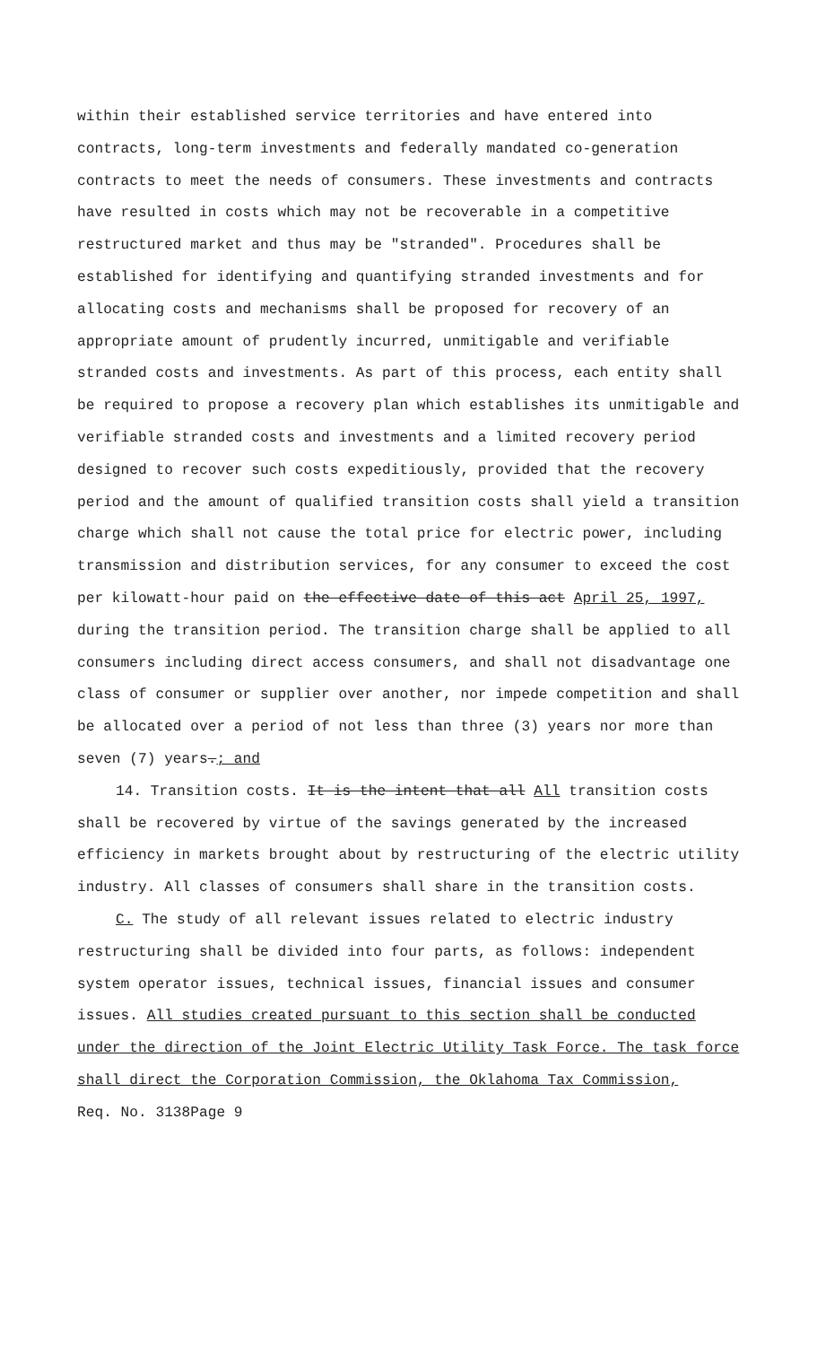within their established service territories and have entered into contracts, long-term investments and federally mandated co-generation contracts to meet the needs of consumers. These investments and contracts have resulted in costs which may not be recoverable in a competitive restructured market and thus may be "stranded". Procedures shall be established for identifying and quantifying stranded investments and for allocating costs and mechanisms shall be proposed for recovery of an appropriate amount of prudently incurred, unmitigable and verifiable stranded costs and investments. As part of this process, each entity shall be required to propose a recovery plan which establishes its unmitigable and verifiable stranded costs and investments and a limited recovery period designed to recover such costs expeditiously, provided that the recovery period and the amount of qualified transition costs shall yield a transition charge which shall not cause the total price for electric power, including transmission and distribution services, for any consumer to exceed the cost per kilowatt-hour paid on the effective date of this act April 25, 1997, during the transition period. The transition charge shall be applied to all consumers including direct access consumers, and shall not disadvantage one class of consumer or supplier over another, nor impede competition and shall be allocated over a period of not less than three (3) years nor more than seven (7) years.; and
14. Transition costs. It is the intent that all All transition costs shall be recovered by virtue of the savings generated by the increased efficiency in markets brought about by restructuring of the electric utility industry. All classes of consumers shall share in the transition costs.
C. The study of all relevant issues related to electric industry restructuring shall be divided into four parts, as follows: independent system operator issues, technical issues, financial issues and consumer issues. All studies created pursuant to this section shall be conducted under the direction of the Joint Electric Utility Task Force. The task force shall direct the Corporation Commission, the Oklahoma Tax Commission,
Req. No. 3138Page 9